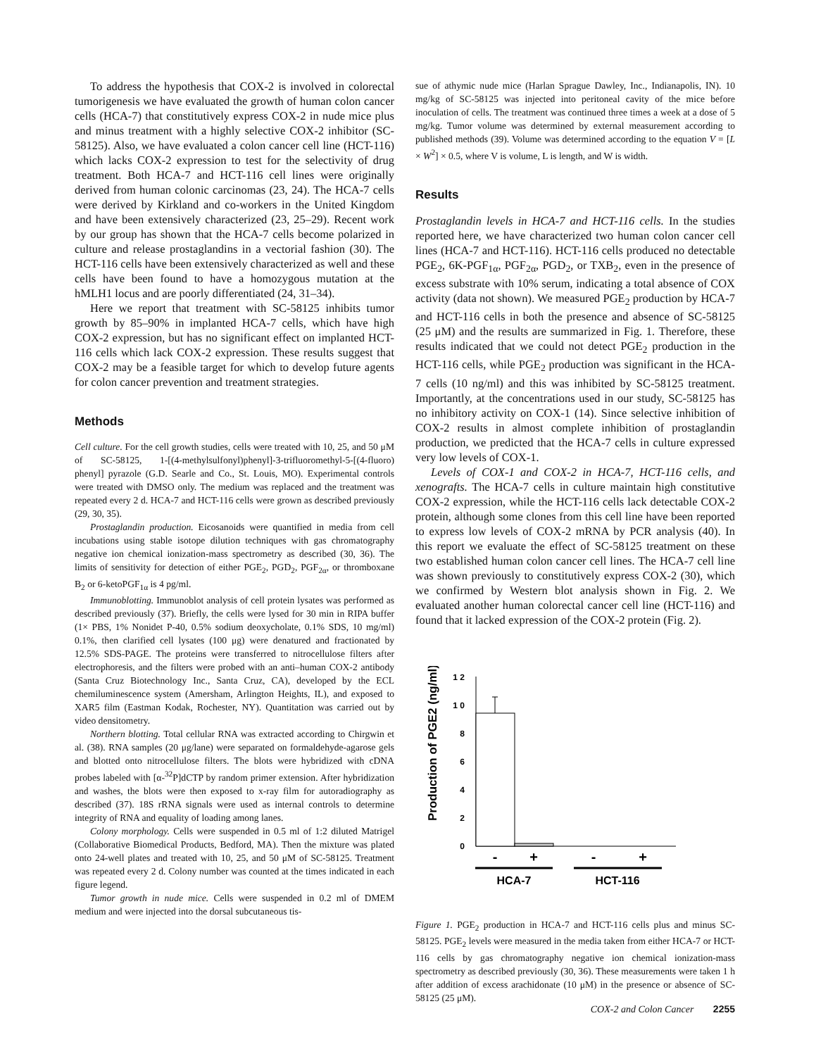To address the hypothesis that COX-2 is involved in colorectal tumorigenesis we have evaluated the growth of human colon cancer cells (HCA-7) that constitutively express COX-2 in nude mice plus and minus treatment with a highly selective COX-2 inhibitor (SC-58125). Also, we have evaluated a colon cancer cell line (HCT-116) which lacks COX-2 expression to test for the selectivity of drug treatment. Both HCA-7 and HCT-116 cell lines were originally derived from human colonic carcinomas (23, 24). The HCA-7 cells were derived by Kirkland and co-workers in the United Kingdom and have been extensively characterized (23, 25–29). Recent work by our group has shown that the HCA-7 cells become polarized in culture and release prostaglandins in a vectorial fashion (30). The HCT-116 cells have been extensively characterized as well and these cells have been found to have a homozygous mutation at the hMLH1 locus and are poorly differentiated (24, 31–34).
Here we report that treatment with SC-58125 inhibits tumor growth by 85–90% in implanted HCA-7 cells, which have high COX-2 expression, but has no significant effect on implanted HCT-116 cells which lack COX-2 expression. These results suggest that COX-2 may be a feasible target for which to develop future agents for colon cancer prevention and treatment strategies.
Methods
Cell culture. For the cell growth studies, cells were treated with 10, 25, and 50 μM of SC-58125, 1-[(4-methylsulfonyl)phenyl]-3-trifluoromethyl-5-[(4-fluoro) phenyl] pyrazole (G.D. Searle and Co., St. Louis, MO). Experimental controls were treated with DMSO only. The medium was replaced and the treatment was repeated every 2 d. HCA-7 and HCT-116 cells were grown as described previously (29, 30, 35).
Prostaglandin production. Eicosanoids were quantified in media from cell incubations using stable isotope dilution techniques with gas chromatography negative ion chemical ionization-mass spectrometry as described (30, 36). The limits of sensitivity for detection of either PGE<sub>2</sub>, PGD<sub>2</sub>, PGF<sub>2α</sub>, or thromboxane B<sub>2</sub> or 6-ketoPGF<sub>1α</sub> is 4 pg/ml.
Immunoblotting. Immunoblot analysis of cell protein lysates was performed as described previously (37). Briefly, the cells were lysed for 30 min in RIPA buffer (1× PBS, 1% Nonidet P-40, 0.5% sodium deoxycholate, 0.1% SDS, 10 mg/ml) 0.1%, then clarified cell lysates (100 μg) were denatured and fractionated by 12.5% SDS-PAGE. The proteins were transferred to nitrocellulose filters after electrophoresis, and the filters were probed with an anti–human COX-2 antibody (Santa Cruz Biotechnology Inc., Santa Cruz, CA), developed by the ECL chemiluminescence system (Amersham, Arlington Heights, IL), and exposed to XAR5 film (Eastman Kodak, Rochester, NY). Quantitation was carried out by video densitometry.
Northern blotting. Total cellular RNA was extracted according to Chirgwin et al. (38). RNA samples (20 μg/lane) were separated on formaldehyde-agarose gels and blotted onto nitrocellulose filters. The blots were hybridized with cDNA probes labeled with [α-<sup>32</sup>P]dCTP by random primer extension. After hybridization and washes, the blots were then exposed to x-ray film for autoradiography as described (37). 18S rRNA signals were used as internal controls to determine integrity of RNA and equality of loading among lanes.
Colony morphology. Cells were suspended in 0.5 ml of 1:2 diluted Matrigel (Collaborative Biomedical Products, Bedford, MA). Then the mixture was plated onto 24-well plates and treated with 10, 25, and 50 μM of SC-58125. Treatment was repeated every 2 d. Colony number was counted at the times indicated in each figure legend.
Tumor growth in nude mice. Cells were suspended in 0.2 ml of DMEM medium and were injected into the dorsal subcutaneous tis-
sue of athymic nude mice (Harlan Sprague Dawley, Inc., Indianapolis, IN). 10 mg/kg of SC-58125 was injected into peritoneal cavity of the mice before inoculation of cells. The treatment was continued three times a week at a dose of 5 mg/kg. Tumor volume was determined by external measurement according to published methods (39). Volume was determined according to the equation V = [L × W<sup>2</sup>] × 0.5, where V is volume, L is length, and W is width.
Results
Prostaglandin levels in HCA-7 and HCT-116 cells. In the studies reported here, we have characterized two human colon cancer cell lines (HCA-7 and HCT-116). HCT-116 cells produced no detectable PGE<sub>2</sub>, 6K-PGF<sub>1α</sub>, PGF<sub>2α</sub>, PGD<sub>2</sub>, or TXB<sub>2</sub>, even in the presence of excess substrate with 10% serum, indicating a total absence of COX activity (data not shown). We measured PGE<sub>2</sub> production by HCA-7 and HCT-116 cells in both the presence and absence of SC-58125 (25 μM) and the results are summarized in Fig. 1. Therefore, these results indicated that we could not detect PGE<sub>2</sub> production in the HCT-116 cells, while PGE<sub>2</sub> production was significant in the HCA-7 cells (10 ng/ml) and this was inhibited by SC-58125 treatment. Importantly, at the concentrations used in our study, SC-58125 has no inhibitory activity on COX-1 (14). Since selective inhibition of COX-2 results in almost complete inhibition of prostaglandin production, we predicted that the HCA-7 cells in culture expressed very low levels of COX-1.
Levels of COX-1 and COX-2 in HCA-7, HCT-116 cells, and xenografts. The HCA-7 cells in culture maintain high constitutive COX-2 expression, while the HCT-116 cells lack detectable COX-2 protein, although some clones from this cell line have been reported to express low levels of COX-2 mRNA by PCR analysis (40). In this report we evaluate the effect of SC-58125 treatment on these two established human colon cancer cell lines. The HCA-7 cell line was shown previously to constitutively express COX-2 (30), which we confirmed by Western blot analysis shown in Fig. 2. We evaluated another human colorectal cancer cell line (HCT-116) and found that it lacked expression of the COX-2 protein (Fig. 2).
Production of PGE2 (ng/ml)
1 2
1 0
8
6
4
2
0
-
+
-
+
HCA-7
HCT-116
Figure 1. PGE<sub>2</sub> production in HCA-7 and HCT-116 cells plus and minus SC-58125. PGE<sub>2</sub> levels were measured in the media taken from either HCA-7 or HCT-116 cells by gas chromatography negative ion chemical ionization-mass spectrometry as described previously (30, 36). These measurements were taken 1 h after addition of excess arachidonate (10 μM) in the presence or absence of SC-58125 (25 μM).
COX-2 and Colon Cancer 2255